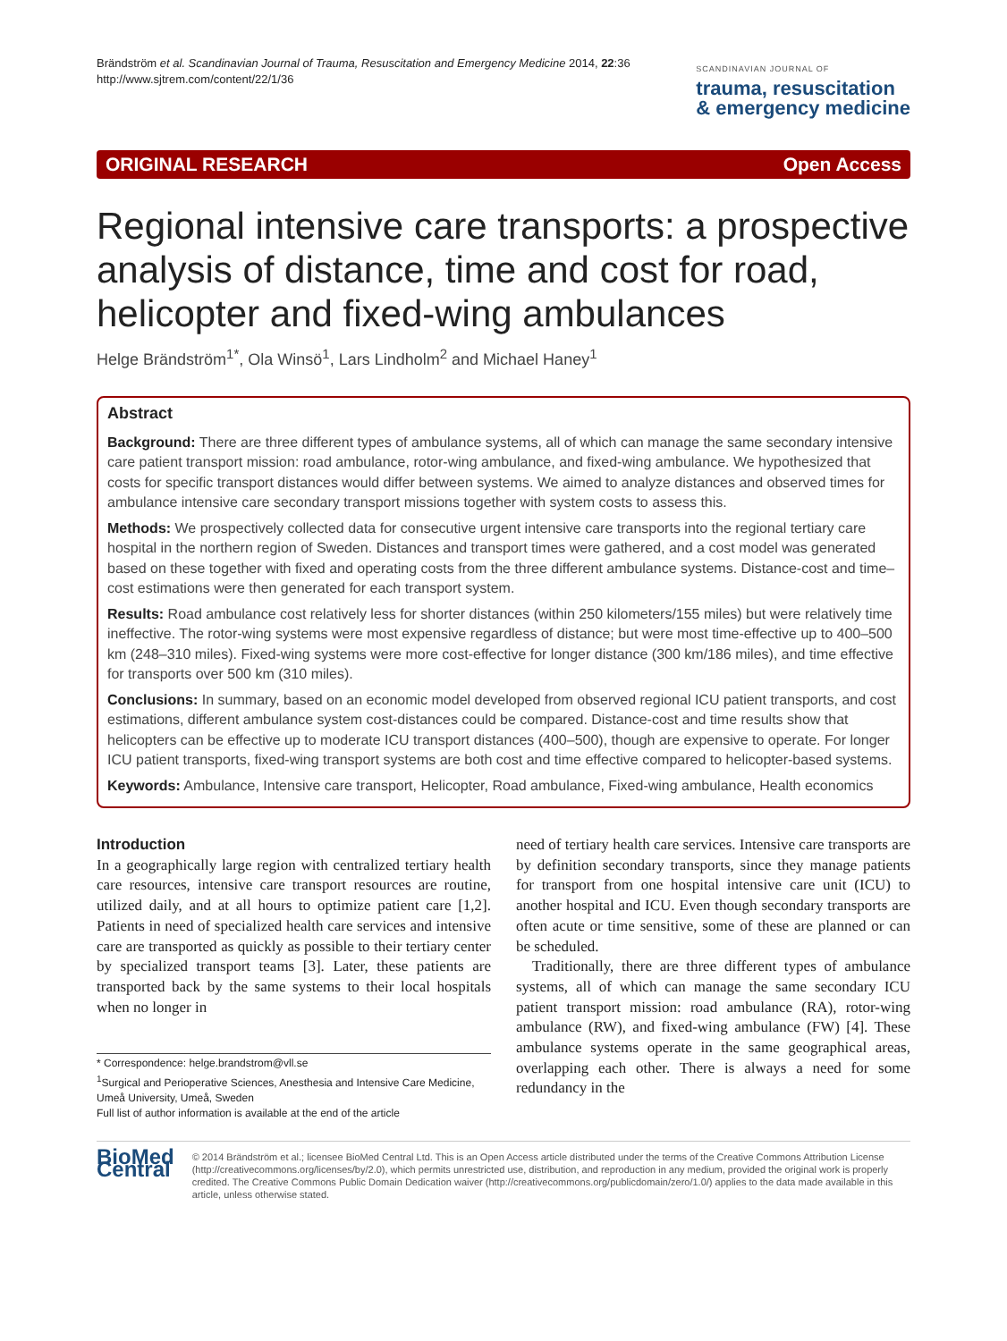Brändström et al. Scandinavian Journal of Trauma, Resuscitation and Emergency Medicine 2014, 22:36
http://www.sjtrem.com/content/22/1/36
SCANDINAVIAN JOURNAL OF
trauma, resuscitation
& emergency medicine
ORIGINAL RESEARCH Open Access
Regional intensive care transports: a prospective analysis of distance, time and cost for road, helicopter and fixed-wing ambulances
Helge Brändström<sup>1*</sup>, Ola Winsö<sup>1</sup>, Lars Lindholm<sup>2</sup> and Michael Haney<sup>1</sup>
Abstract
Background: There are three different types of ambulance systems, all of which can manage the same secondary intensive care patient transport mission: road ambulance, rotor-wing ambulance, and fixed-wing ambulance. We hypothesized that costs for specific transport distances would differ between systems. We aimed to analyze distances and observed times for ambulance intensive care secondary transport missions together with system costs to assess this.
Methods: We prospectively collected data for consecutive urgent intensive care transports into the regional tertiary care hospital in the northern region of Sweden. Distances and transport times were gathered, and a cost model was generated based on these together with fixed and operating costs from the three different ambulance systems. Distance-cost and time–cost estimations were then generated for each transport system.
Results: Road ambulance cost relatively less for shorter distances (within 250 kilometers/155 miles) but were relatively time ineffective. The rotor-wing systems were most expensive regardless of distance; but were most time-effective up to 400–500 km (248–310 miles). Fixed-wing systems were more cost-effective for longer distance (300 km/186 miles), and time effective for transports over 500 km (310 miles).
Conclusions: In summary, based on an economic model developed from observed regional ICU patient transports, and cost estimations, different ambulance system cost-distances could be compared. Distance-cost and time results show that helicopters can be effective up to moderate ICU transport distances (400–500), though are expensive to operate. For longer ICU patient transports, fixed-wing transport systems are both cost and time effective compared to helicopter-based systems.
Keywords: Ambulance, Intensive care transport, Helicopter, Road ambulance, Fixed-wing ambulance, Health economics
Introduction
In a geographically large region with centralized tertiary health care resources, intensive care transport resources are routine, utilized daily, and at all hours to optimize patient care [1,2]. Patients in need of specialized health care services and intensive care are transported as quickly as possible to their tertiary center by specialized transport teams [3]. Later, these patients are transported back by the same systems to their local hospitals when no longer in
* Correspondence: helge.brandstrom@vll.se
<sup>1</sup> Surgical and Perioperative Sciences, Anesthesia and Intensive Care Medicine, Umeå University, Umeå, Sweden
Full list of author information is available at the end of the article
need of tertiary health care services. Intensive care transports are by definition secondary transports, since they manage patients for transport from one hospital intensive care unit (ICU) to another hospital and ICU. Even though secondary transports are often acute or time sensitive, some of these are planned or can be scheduled.
Traditionally, there are three different types of ambulance systems, all of which can manage the same secondary ICU patient transport mission: road ambulance (RA), rotor-wing ambulance (RW), and fixed-wing ambulance (FW) [4]. These ambulance systems operate in the same geographical areas, overlapping each other. There is always a need for some redundancy in the
BioMed Central
© 2014 Brändström et al.; licensee BioMed Central Ltd. This is an Open Access article distributed under the terms of the Creative Commons Attribution License (http://creativecommons.org/licenses/by/2.0), which permits unrestricted use, distribution, and reproduction in any medium, provided the original work is properly credited. The Creative Commons Public Domain Dedication waiver (http://creativecommons.org/publicdomain/zero/1.0/) applies to the data made available in this article, unless otherwise stated.